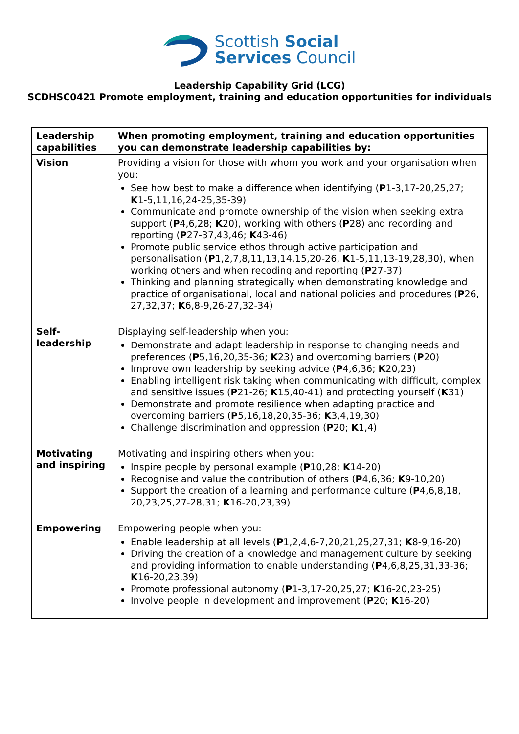Scottish Social
Services Council
Leadership Capability Grid (LCG)
SCDHSC0421 Promote employment, training and education opportunities for individuals
| Leadership capabilities | When promoting employment, training and education opportunities you can demonstrate leadership capabilities by: |
| --- | --- |
| Vision | Providing a vision for those with whom you work and your organisation when you: See how best to make a difference when identifying ( P 1-3,17-20,25,27; K 1-5,11,16,24-25,35-39) Communicate and promote ownership of the vision when seeking extra support ( P 4,6,28; K 20), working with others ( P 28) and recording and reporting ( P 27-37,43,46; K 43-46) Promote public service ethos through active participation and personalisation ( P 1,2,7,8,11,13,14,15,20-26, K 1-5,11,13-19,28,30), when working others and when recoding and reporting ( P 27-37) Thinking and planning strategically when demonstrating knowledge and practice of organisational, local and national policies and procedures ( P 26, 27,32,37; K 6,8-9,26-27,32-34) |
| Self- leadership | Displaying self-leadership when you: Demonstrate and adapt leadership in response to changing needs and preferences ( P 5,16,20,35-36; K 23) and overcoming barriers ( P 20) Improve own leadership by seeking advice ( P 4,6,36; K 20,23) Enabling intelligent risk taking when communicating with difficult, complex and sensitive issues ( P 21-26; K 15,40-41) and protecting yourself ( K 31) Demonstrate and promote resilience when adapting practice and overcoming barriers ( P 5,16,18,20,35-36; K 3,4,19,30) Challenge discrimination and oppression ( P 20; K 1,4) |
| Motivating and inspiring | Motivating and inspiring others when you: Inspire people by personal example ( P 10,28; K 14-20) Recognise and value the contribution of others ( P 4,6,36; K 9-10,20) Support the creation of a learning and performance culture ( P 4,6,8,18, 20,23,25,27-28,31; K 16-20,23,39) |
| Empowering | Empowering people when you: Enable leadership at all levels ( P 1,2,4,6-7,20,21,25,27,31; K 8-9,16-20) Driving the creation of a knowledge and management culture by seeking and providing information to enable understanding ( P 4,6,8,25,31,33-36; K 16-20,23,39) Promote professional autonomy ( P 1-3,17-20,25,27; K 16-20,23-25) Involve people in development and improvement ( P 20; K 16-20) |